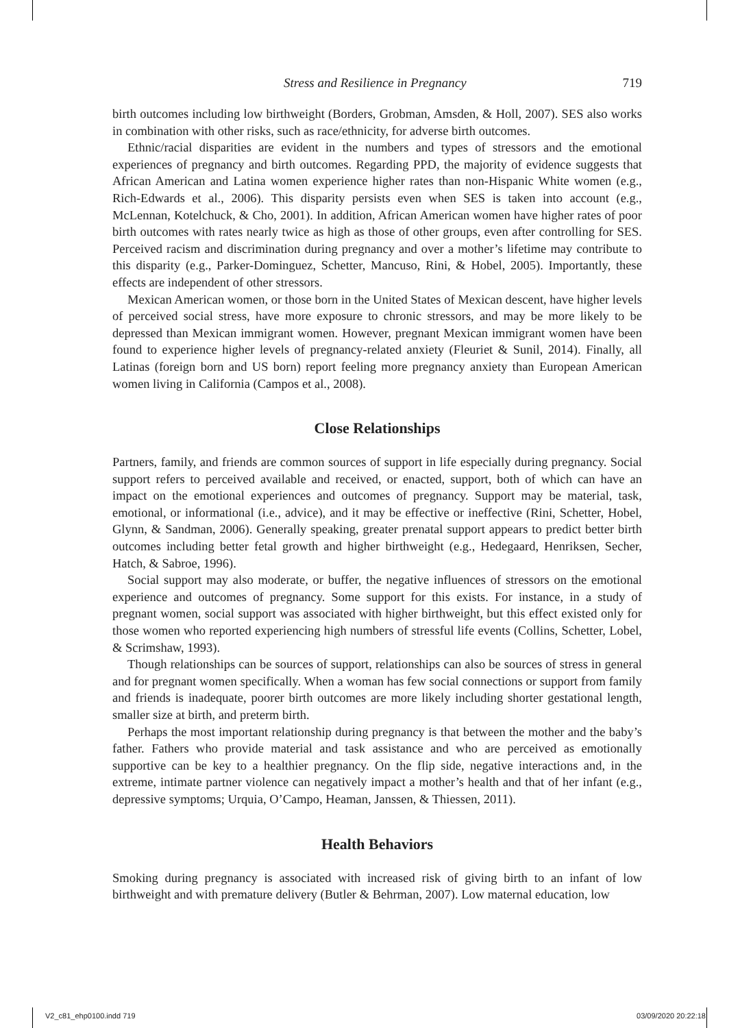Stress and Resilience in Pregnancy 719
birth outcomes including low birthweight (Borders, Grobman, Amsden, & Holl, 2007). SES also works in combination with other risks, such as race/ethnicity, for adverse birth outcomes.
Ethnic/racial disparities are evident in the numbers and types of stressors and the emotional experiences of pregnancy and birth outcomes. Regarding PPD, the majority of evidence suggests that African American and Latina women experience higher rates than non-Hispanic White women (e.g., Rich-Edwards et al., 2006). This disparity persists even when SES is taken into account (e.g., McLennan, Kotelchuck, & Cho, 2001). In addition, African American women have higher rates of poor birth outcomes with rates nearly twice as high as those of other groups, even after controlling for SES. Perceived racism and discrimination during pregnancy and over a mother’s lifetime may contribute to this disparity (e.g., Parker-Dominguez, Schetter, Mancuso, Rini, & Hobel, 2005). Importantly, these effects are independent of other stressors.
Mexican American women, or those born in the United States of Mexican descent, have higher levels of perceived social stress, have more exposure to chronic stressors, and may be more likely to be depressed than Mexican immigrant women. However, pregnant Mexican immigrant women have been found to experience higher levels of pregnancy-related anxiety (Fleuriet & Sunil, 2014). Finally, all Latinas (foreign born and US born) report feeling more pregnancy anxiety than European American women living in California (Campos et al., 2008).
Close Relationships
Partners, family, and friends are common sources of support in life especially during pregnancy. Social support refers to perceived available and received, or enacted, support, both of which can have an impact on the emotional experiences and outcomes of pregnancy. Support may be material, task, emotional, or informational (i.e., advice), and it may be effective or ineffective (Rini, Schetter, Hobel, Glynn, & Sandman, 2006). Generally speaking, greater prenatal support appears to predict better birth outcomes including better fetal growth and higher birthweight (e.g., Hedegaard, Henriksen, Secher, Hatch, & Sabroe, 1996).
Social support may also moderate, or buffer, the negative influences of stressors on the emotional experience and outcomes of pregnancy. Some support for this exists. For instance, in a study of pregnant women, social support was associated with higher birthweight, but this effect existed only for those women who reported experiencing high numbers of stressful life events (Collins, Schetter, Lobel, & Scrimshaw, 1993).
Though relationships can be sources of support, relationships can also be sources of stress in general and for pregnant women specifically. When a woman has few social connections or support from family and friends is inadequate, poorer birth outcomes are more likely including shorter gestational length, smaller size at birth, and preterm birth.
Perhaps the most important relationship during pregnancy is that between the mother and the baby’s father. Fathers who provide material and task assistance and who are perceived as emotionally supportive can be key to a healthier pregnancy. On the flip side, negative interactions and, in the extreme, intimate partner violence can negatively impact a mother’s health and that of her infant (e.g., depressive symptoms; Urquia, O’Campo, Heaman, Janssen, & Thiessen, 2011).
Health Behaviors
Smoking during pregnancy is associated with increased risk of giving birth to an infant of low birthweight and with premature delivery (Butler & Behrman, 2007). Low maternal education, low
V2_c81_ehp0100.indd 719 03/09/2020 20:22:18